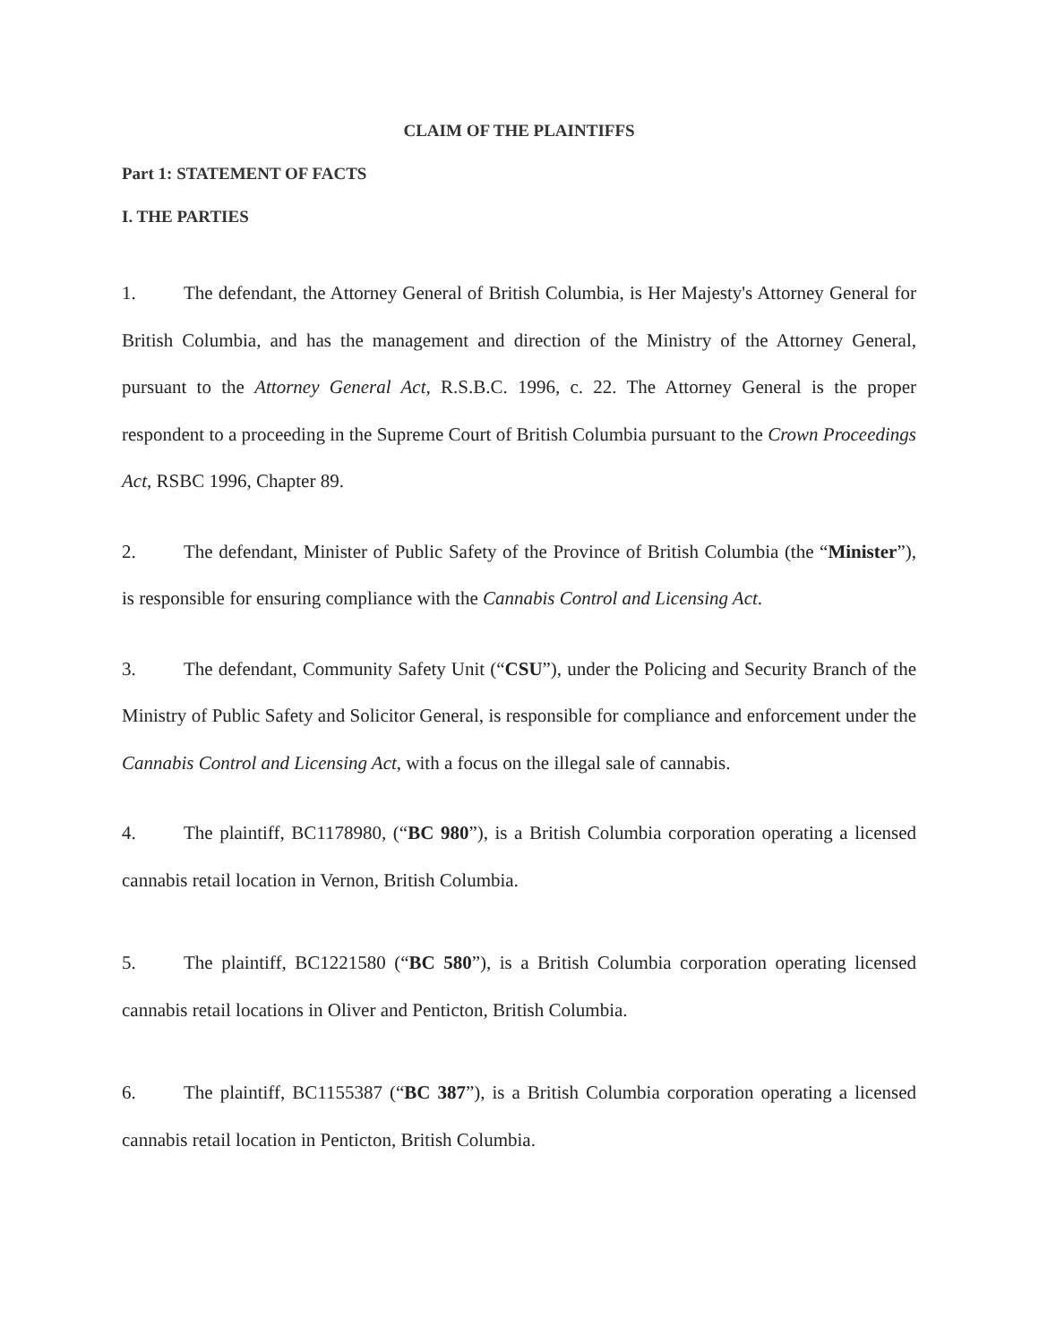CLAIM OF THE PLAINTIFFS
Part 1: STATEMENT OF FACTS
I. THE PARTIES
1. The defendant, the Attorney General of British Columbia, is Her Majesty's Attorney General for British Columbia, and has the management and direction of the Ministry of the Attorney General, pursuant to the Attorney General Act, R.S.B.C. 1996, c. 22. The Attorney General is the proper respondent to a proceeding in the Supreme Court of British Columbia pursuant to the Crown Proceedings Act, RSBC 1996, Chapter 89.
2. The defendant, Minister of Public Safety of the Province of British Columbia (the “Minister”), is responsible for ensuring compliance with the Cannabis Control and Licensing Act.
3. The defendant, Community Safety Unit (“CSU”), under the Policing and Security Branch of the Ministry of Public Safety and Solicitor General, is responsible for compliance and enforcement under the Cannabis Control and Licensing Act, with a focus on the illegal sale of cannabis.
4. The plaintiff, BC1178980, (“BC 980”), is a British Columbia corporation operating a licensed cannabis retail location in Vernon, British Columbia.
5. The plaintiff, BC1221580 (“BC 580”), is a British Columbia corporation operating licensed cannabis retail locations in Oliver and Penticton, British Columbia.
6. The plaintiff, BC1155387 (“BC 387”), is a British Columbia corporation operating a licensed cannabis retail location in Penticton, British Columbia.